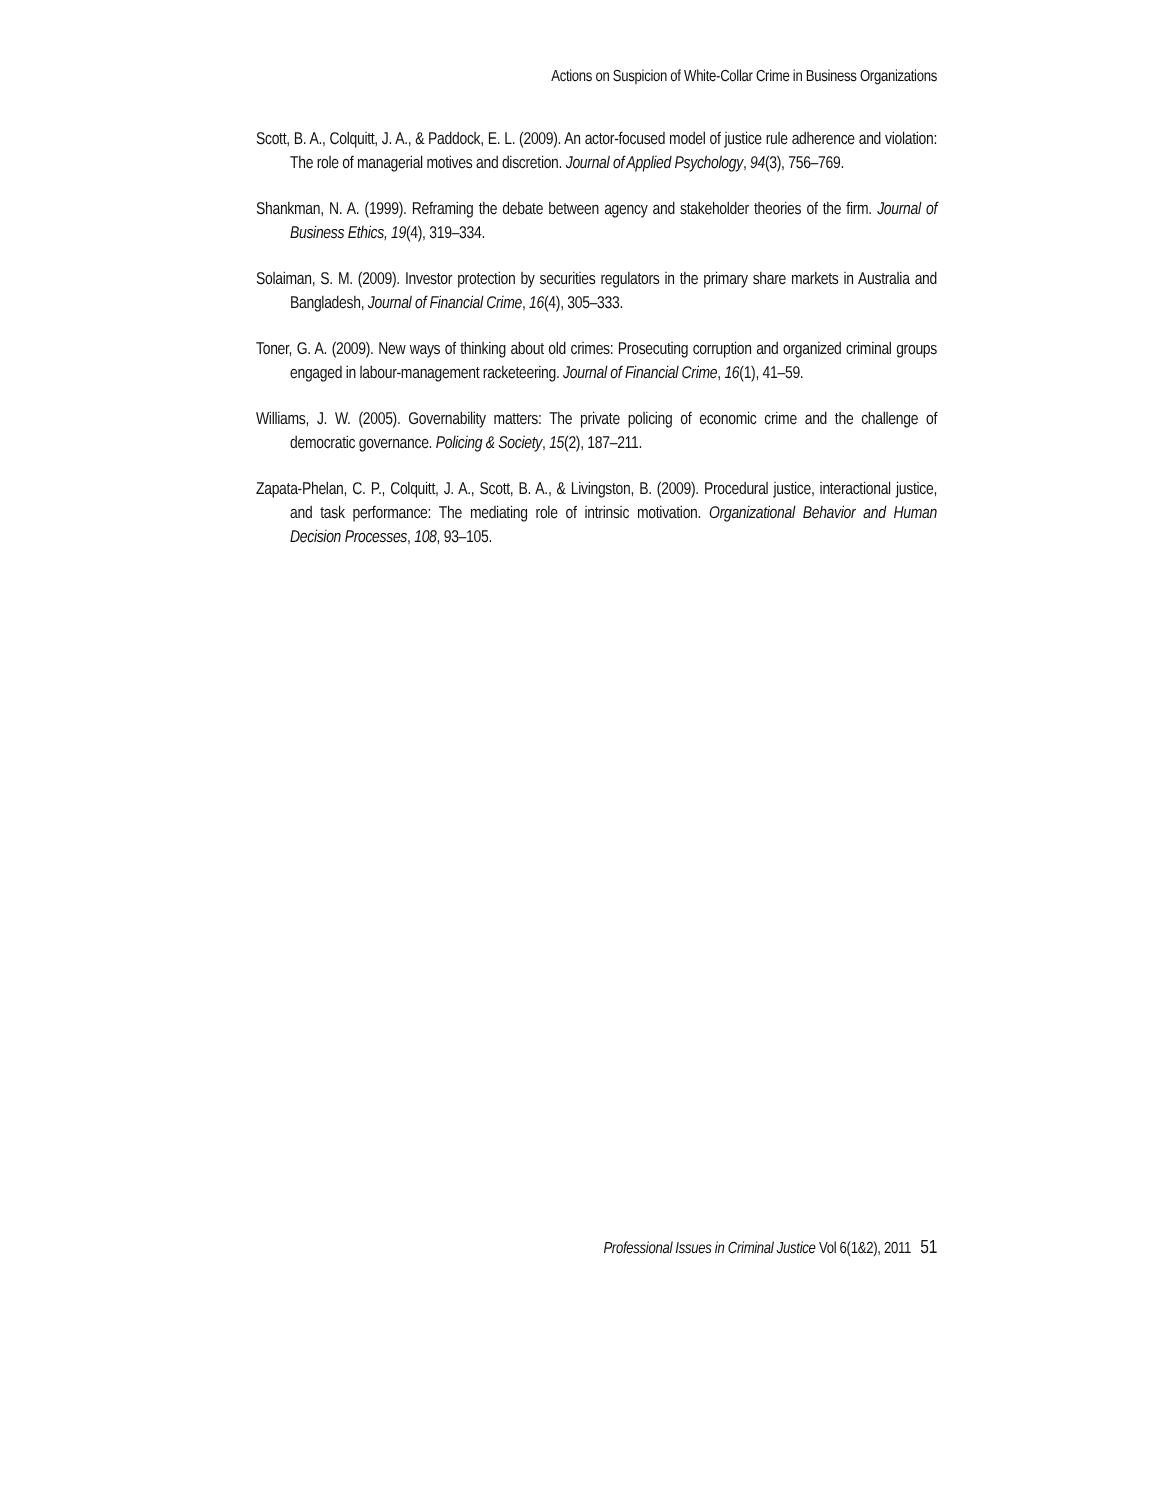Actions on Suspicion of White-Collar Crime in Business Organizations
Scott, B. A., Colquitt, J. A., & Paddock, E. L. (2009). An actor-focused model of justice rule adherence and violation: The role of managerial motives and discretion. Journal of Applied Psychology, 94(3), 756–769.
Shankman, N. A. (1999). Reframing the debate between agency and stakeholder theories of the firm. Journal of Business Ethics, 19(4), 319–334.
Solaiman, S. M. (2009). Investor protection by securities regulators in the primary share markets in Australia and Bangladesh, Journal of Financial Crime, 16(4), 305–333.
Toner, G. A. (2009). New ways of thinking about old crimes: Prosecuting corruption and organized criminal groups engaged in labour-management racketeering. Journal of Financial Crime, 16(1), 41–59.
Williams, J. W. (2005). Governability matters: The private policing of economic crime and the challenge of democratic governance. Policing & Society, 15(2), 187–211.
Zapata-Phelan, C. P., Colquitt, J. A., Scott, B. A., & Livingston, B. (2009). Procedural justice, interactional justice, and task performance: The mediating role of intrinsic motivation. Organizational Behavior and Human Decision Processes, 108, 93–105.
Professional Issues in Criminal Justice Vol 6(1&2), 2011 51